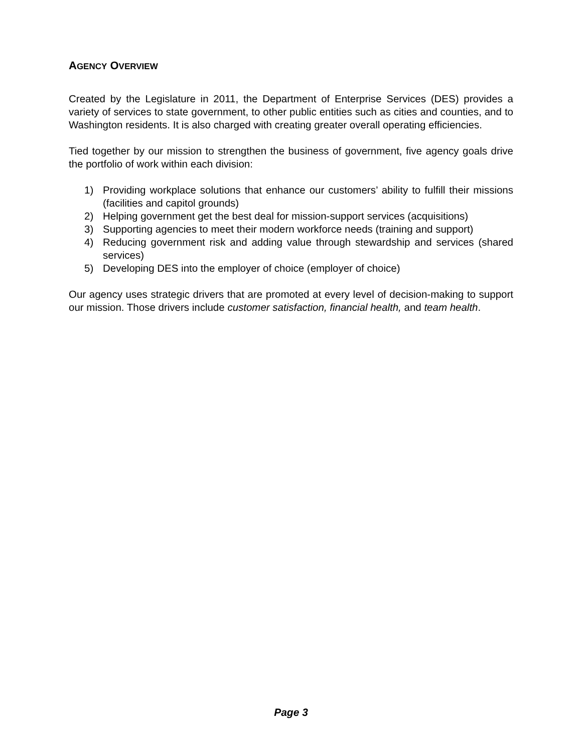AGENCY OVERVIEW
Created by the Legislature in 2011, the Department of Enterprise Services (DES) provides a variety of services to state government, to other public entities such as cities and counties, and to Washington residents. It is also charged with creating greater overall operating efficiencies.
Tied together by our mission to strengthen the business of government, five agency goals drive the portfolio of work within each division:
1) Providing workplace solutions that enhance our customers’ ability to fulfill their missions (facilities and capitol grounds)
2) Helping government get the best deal for mission-support services (acquisitions)
3) Supporting agencies to meet their modern workforce needs (training and support)
4) Reducing government risk and adding value through stewardship and services (shared services)
5) Developing DES into the employer of choice (employer of choice)
Our agency uses strategic drivers that are promoted at every level of decision-making to support our mission. Those drivers include customer satisfaction, financial health, and team health.
Page 3